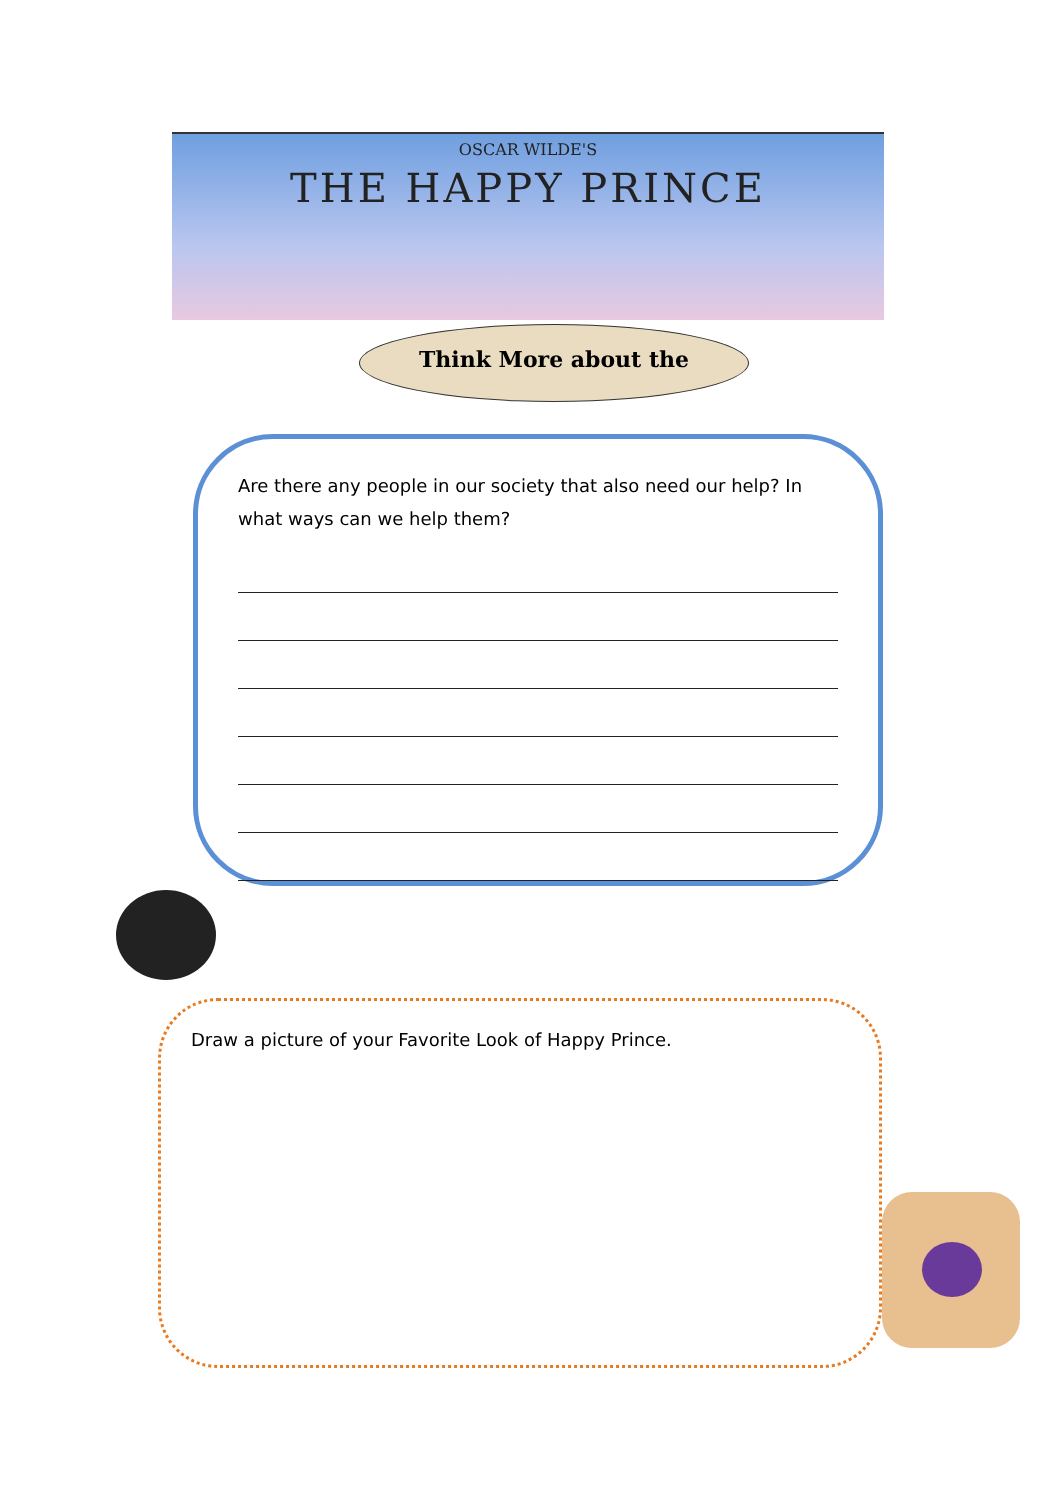OSCAR WILDE'S
THE HAPPY PRINCE
Think More about the
Are there any people in our society that also need our help? In what ways can we help them?
Draw a picture of your Favorite Look of Happy Prince.